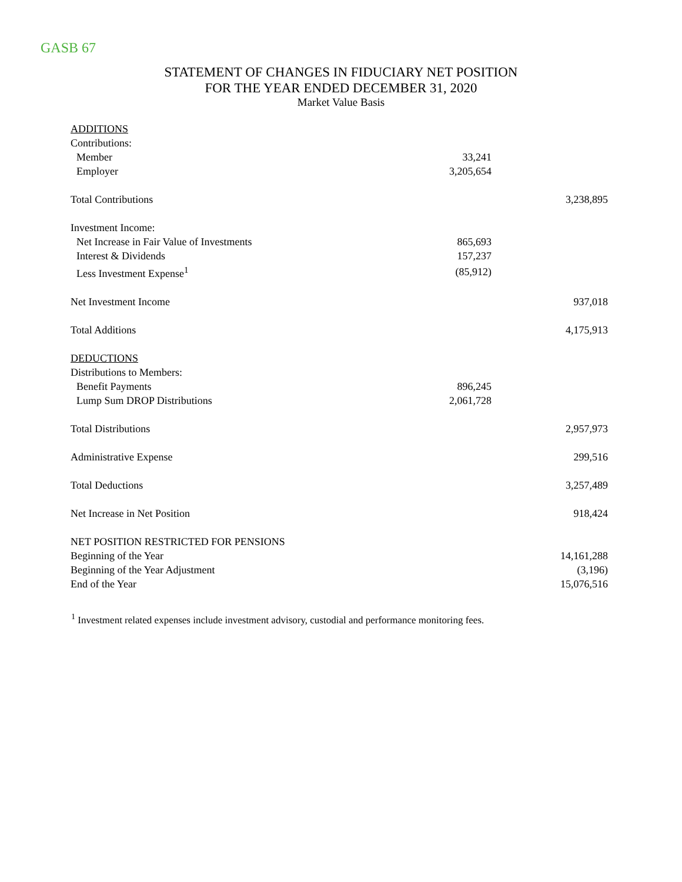GASB 67
STATEMENT OF CHANGES IN FIDUCIARY NET POSITION
FOR THE YEAR ENDED DECEMBER 31, 2020
Market Value Basis
| ADDITIONS | | |
| Contributions: | | |
| Member | 33,241 | |
| Employer | 3,205,654 | |
| Total Contributions | | 3,238,895 |
| Investment Income: | | |
| Net Increase in Fair Value of Investments | 865,693 | |
| Interest & Dividends | 157,237 | |
| Less Investment Expense<sup>1</sup> | (85,912) | |
| Net Investment Income | | 937,018 |
| Total Additions | | 4,175,913 |
| DEDUCTIONS | | |
| Distributions to Members: | | |
| Benefit Payments | 896,245 | |
| Lump Sum DROP Distributions | 2,061,728 | |
| Total Distributions | | 2,957,973 |
| Administrative Expense | | 299,516 |
| Total Deductions | | 3,257,489 |
| Net Increase in Net Position | | 918,424 |
| NET POSITION RESTRICTED FOR PENSIONS | | |
| Beginning of the Year | | 14,161,288 |
| Beginning of the Year Adjustment | | (3,196) |
| End of the Year | | 15,076,516 |
<sup>1</sup> Investment related expenses include investment advisory, custodial and performance monitoring fees.